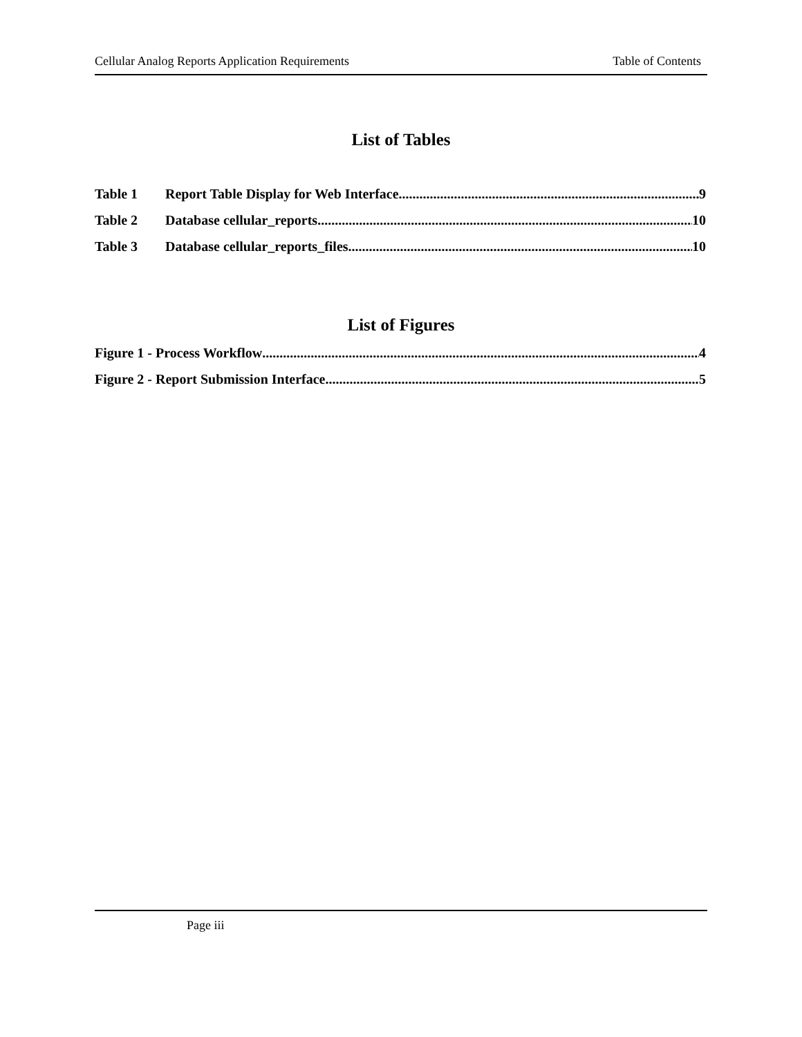Cellular Analog Reports Application Requirements Table of Contents
List of Tables
Table 1 Report Table Display for Web Interface 9
Table 2 Database cellular_reports 10
Table 3 Database cellular_reports_files 10
List of Figures
Figure 1 - Process Workflow 4
Figure 2 - Report Submission Interface 5
Page iii